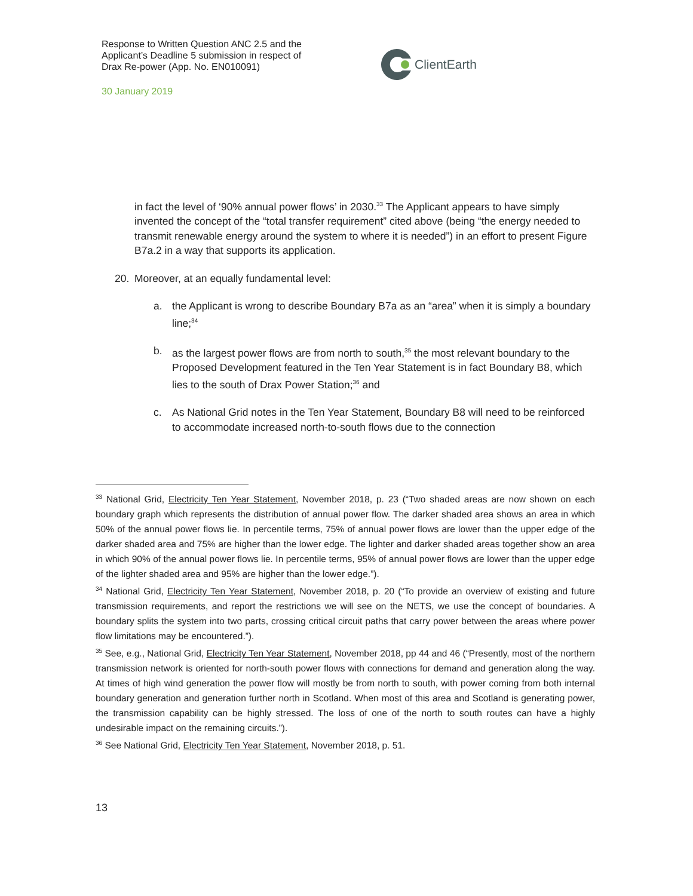Response to Written Question ANC 2.5 and the Applicant’s Deadline 5 submission in respect of Drax Re-power (App. No. EN010091)
30 January 2019
ClientEarth
in fact the level of ‘90% annual power flows’ in 2030.<sup>33</sup> The Applicant appears to have simply invented the concept of the “total transfer requirement” cited above (being “the energy needed to transmit renewable energy around the system to where it is needed”) in an effort to present Figure B7a.2 in a way that supports its application.
20. Moreover, at an equally fundamental level:
a. the Applicant is wrong to describe Boundary B7a as an “area” when it is simply a boundary line;<sup>34</sup>
b. as the largest power flows are from north to south,<sup>35</sup> the most relevant boundary to the Proposed Development featured in the Ten Year Statement is in fact Boundary B8, which lies to the south of Drax Power Station;<sup>36</sup> and
c. As National Grid notes in the Ten Year Statement, Boundary B8 will need to be reinforced to accommodate increased north-to-south flows due to the connection
<sup>33</sup> National Grid, Electricity Ten Year Statement, November 2018, p. 23 (“Two shaded areas are now shown on each boundary graph which represents the distribution of annual power flow. The darker shaded area shows an area in which 50% of the annual power flows lie. In percentile terms, 75% of annual power flows are lower than the upper edge of the darker shaded area and 75% are higher than the lower edge. The lighter and darker shaded areas together show an area in which 90% of the annual power flows lie. In percentile terms, 95% of annual power flows are lower than the upper edge of the lighter shaded area and 95% are higher than the lower edge.”).
<sup>34</sup> National Grid, Electricity Ten Year Statement, November 2018, p. 20 (“To provide an overview of existing and future transmission requirements, and report the restrictions we will see on the NETS, we use the concept of boundaries. A boundary splits the system into two parts, crossing critical circuit paths that carry power between the areas where power flow limitations may be encountered.”).
<sup>35</sup> See, e.g., National Grid, Electricity Ten Year Statement, November 2018, pp 44 and 46 (“Presently, most of the northern transmission network is oriented for north-south power flows with connections for demand and generation along the way. At times of high wind generation the power flow will mostly be from north to south, with power coming from both internal boundary generation and generation further north in Scotland. When most of this area and Scotland is generating power, the transmission capability can be highly stressed. The loss of one of the north to south routes can have a highly undesirable impact on the remaining circuits.”).
<sup>36</sup> See National Grid, Electricity Ten Year Statement, November 2018, p. 51.
13